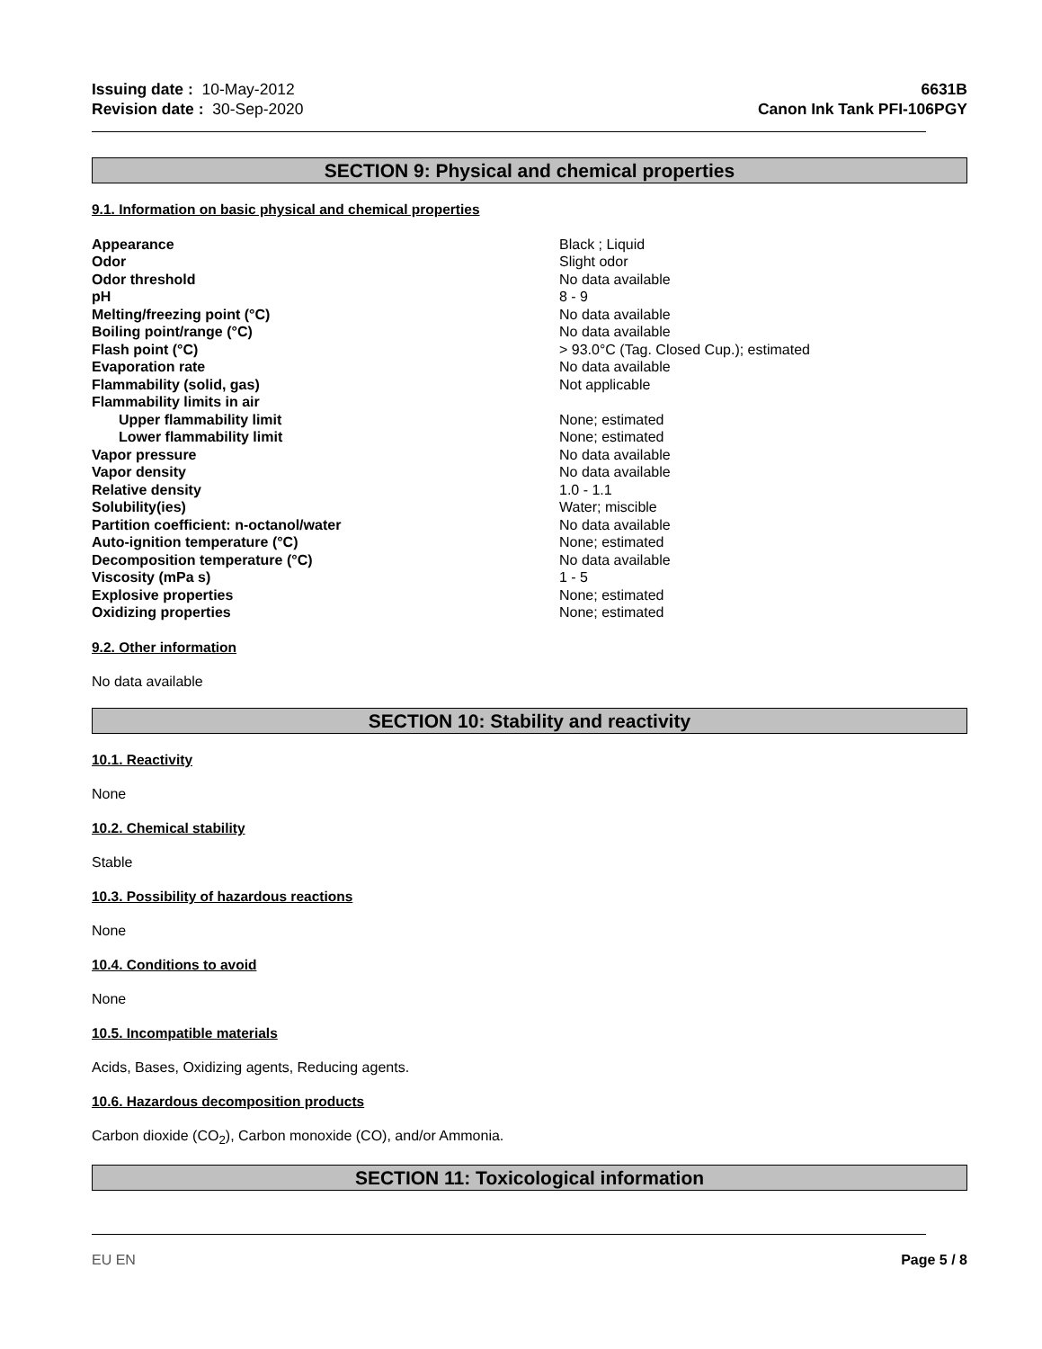Issuing date : 10-May-2012
Revision date : 30-Sep-2020
6631B
Canon Ink Tank PFI-106PGY
SECTION 9: Physical and chemical properties
9.1. Information on basic physical and chemical properties
| Appearance | Black ; Liquid |
| Odor | Slight odor |
| Odor threshold | No data available |
| pH | 8 - 9 |
| Melting/freezing point (°C) | No data available |
| Boiling point/range (°C) | No data available |
| Flash point (°C) | > 93.0°C (Tag. Closed Cup.); estimated |
| Evaporation rate | No data available |
| Flammability (solid, gas) | Not applicable |
| Flammability limits in air | |
| Upper flammability limit | None; estimated |
| Lower flammability limit | None; estimated |
| Vapor pressure | No data available |
| Vapor density | No data available |
| Relative density | 1.0 - 1.1 |
| Solubility(ies) | Water; miscible |
| Partition coefficient: n-octanol/water | No data available |
| Auto-ignition temperature (°C) | None; estimated |
| Decomposition temperature (°C) | No data available |
| Viscosity (mPa s) | 1 - 5 |
| Explosive properties | None; estimated |
| Oxidizing properties | None; estimated |
9.2. Other information
No data available
SECTION 10: Stability and reactivity
10.1. Reactivity
None
10.2. Chemical stability
Stable
10.3. Possibility of hazardous reactions
None
10.4. Conditions to avoid
None
10.5. Incompatible materials
Acids, Bases, Oxidizing agents, Reducing agents.
10.6. Hazardous decomposition products
Carbon dioxide (CO<sub>2</sub>), Carbon monoxide (CO), and/or Ammonia.
SECTION 11: Toxicological information
EU EN Page 5 / 8